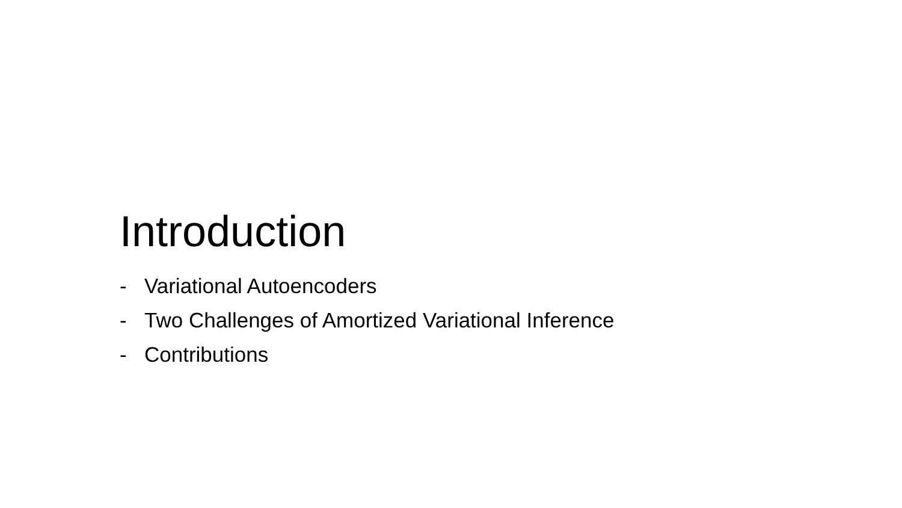Introduction
- Variational Autoencoders
- Two Challenges of Amortized Variational Inference
- Contributions